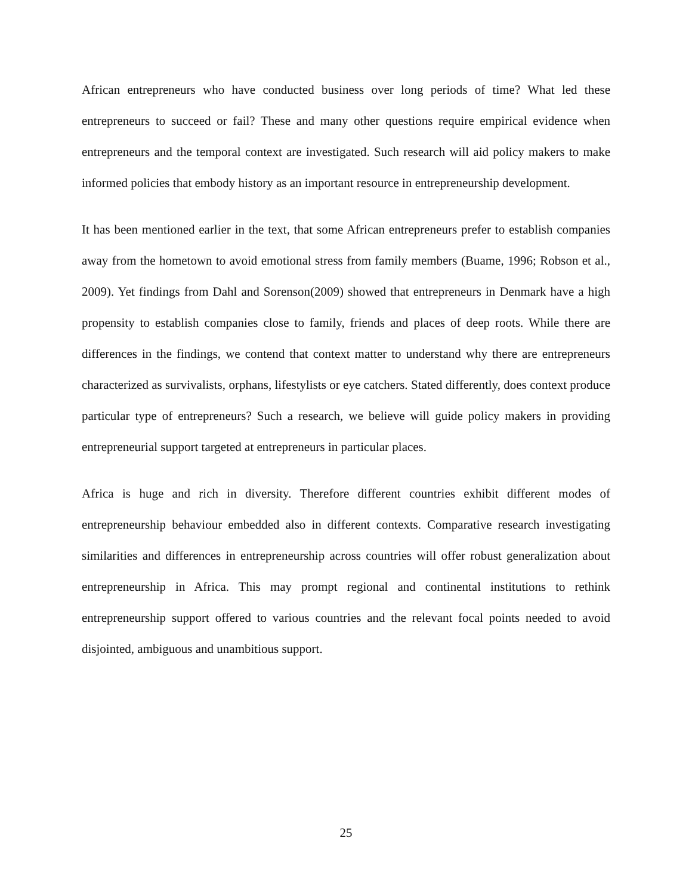African entrepreneurs who have conducted business over long periods of time? What led these entrepreneurs to succeed or fail? These and many other questions require empirical evidence when entrepreneurs and the temporal context are investigated. Such research will aid policy makers to make informed policies that embody history as an important resource in entrepreneurship development.
It has been mentioned earlier in the text, that some African entrepreneurs prefer to establish companies away from the hometown to avoid emotional stress from family members (Buame, 1996; Robson et al., 2009). Yet findings from Dahl and Sorenson(2009) showed that entrepreneurs in Denmark have a high propensity to establish companies close to family, friends and places of deep roots. While there are differences in the findings, we contend that context matter to understand why there are entrepreneurs characterized as survivalists, orphans, lifestylists or eye catchers. Stated differently, does context produce particular type of entrepreneurs? Such a research, we believe will guide policy makers in providing entrepreneurial support targeted at entrepreneurs in particular places.
Africa is huge and rich in diversity. Therefore different countries exhibit different modes of entrepreneurship behaviour embedded also in different contexts. Comparative research investigating similarities and differences in entrepreneurship across countries will offer robust generalization about entrepreneurship in Africa. This may prompt regional and continental institutions to rethink entrepreneurship support offered to various countries and the relevant focal points needed to avoid disjointed, ambiguous and unambitious support.
25